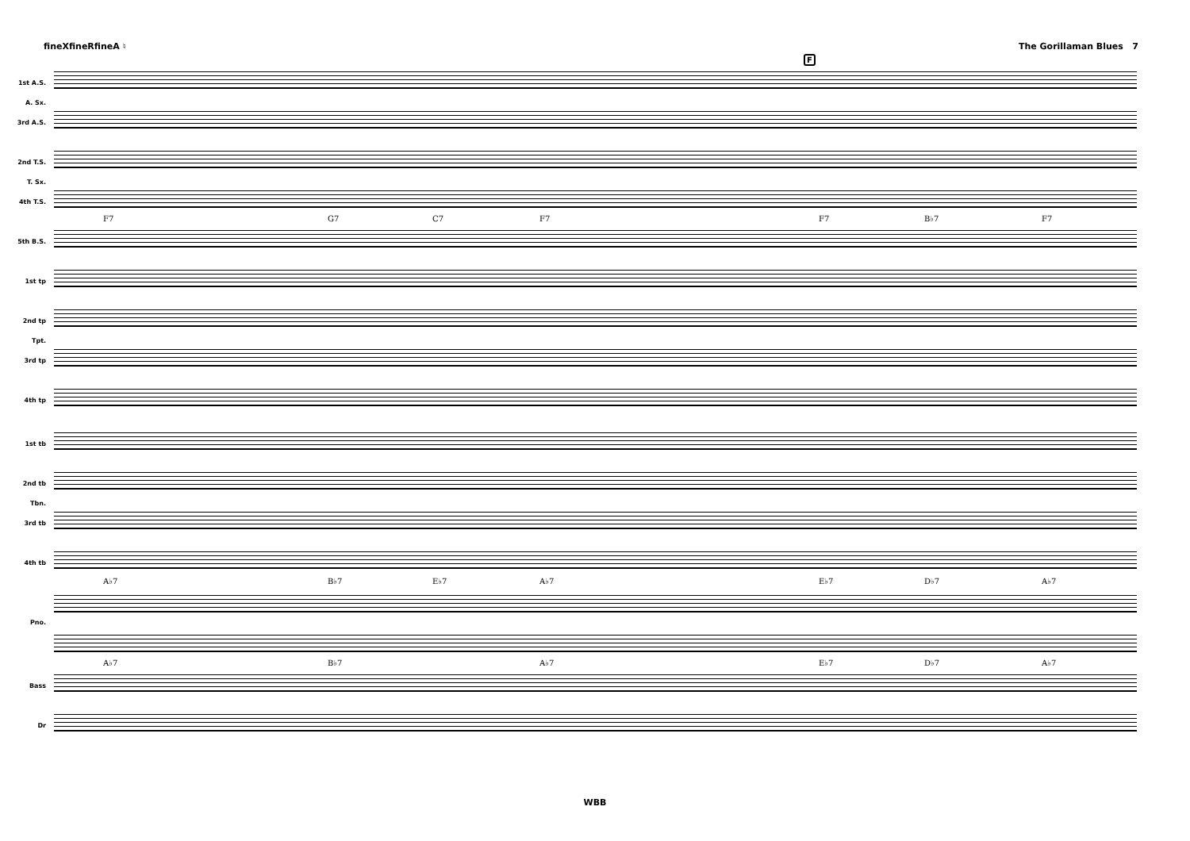fineXfineRfineA ♮ The Gorillaman Blues 7
1st A.S.
A. Sx.
3rd A.S.
2nd T.S.
T. Sx.
4th T.S.
F7 G7 C7 F7 F7 B♭7 F7
5th B.S.
F
1st tp
2nd tp
Tpt.
3rd tp
4th tp
1st tb
2nd tb
Tbn.
3rd tb
4th tb
A♭7 B♭7 E♭7 A♭7 E♭7 D♭7 A♭7
Pno.
A♭7 B♭7 A♭7 E♭7 D♭7 A♭7
Bass
Dr
WBB